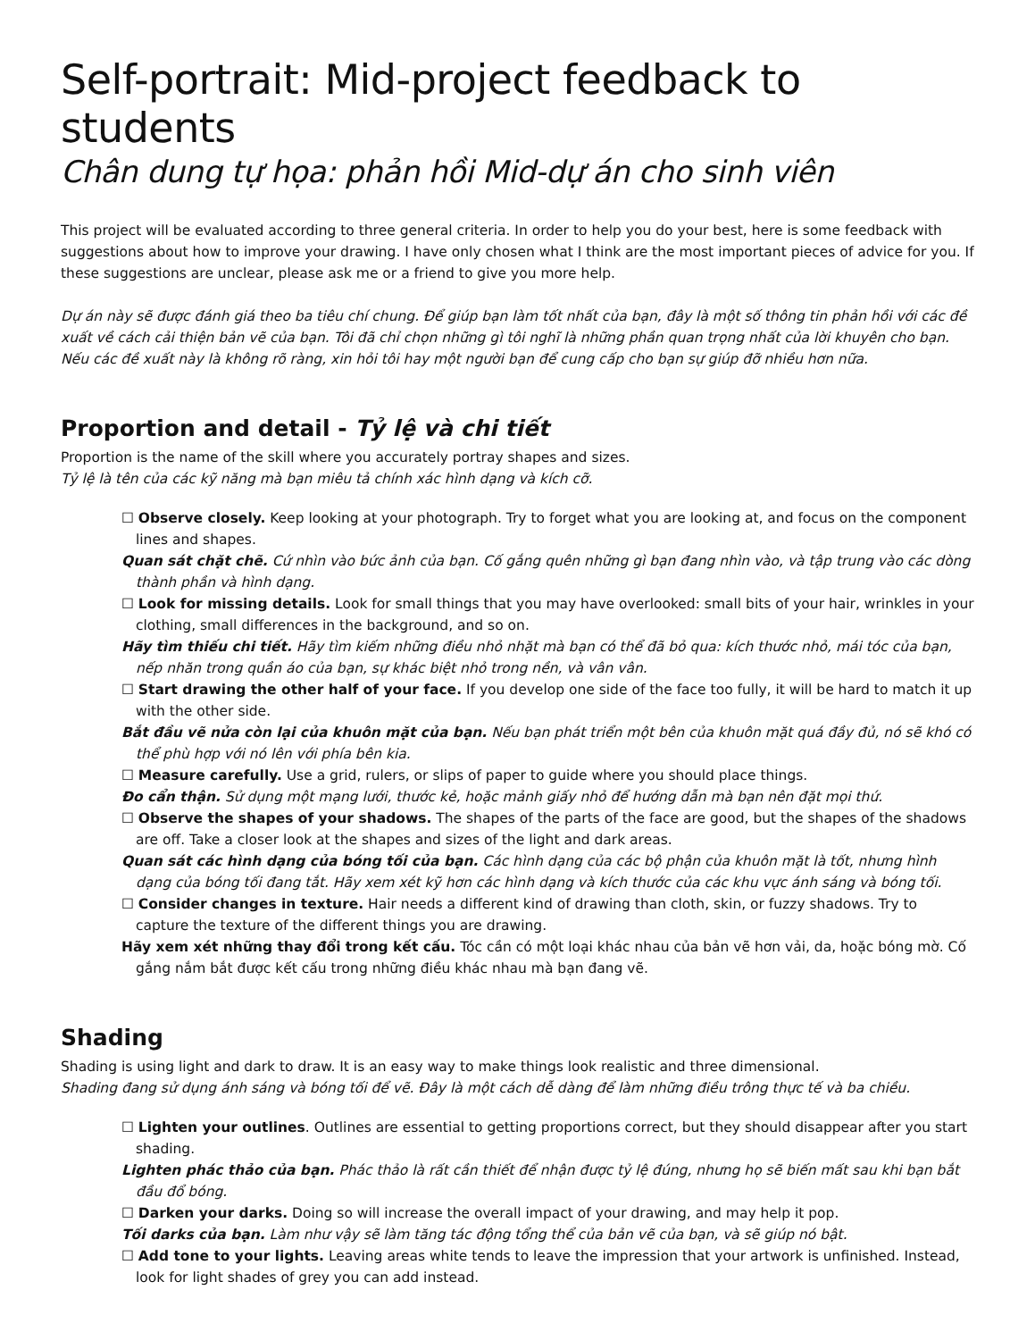Self-portrait: Mid-project feedback to students
Chân dung tự họa: phản hồi Mid-dự án cho sinh viên
This project will be evaluated according to three general criteria. In order to help you do your best, here is some feedback with suggestions about how to improve your drawing. I have only chosen what I think are the most important pieces of advice for you. If these suggestions are unclear, please ask me or a friend to give you more help.
Dự án này sẽ được đánh giá theo ba tiêu chí chung. Để giúp bạn làm tốt nhất của bạn, đây là một số thông tin phản hồi với các đề xuất về cách cải thiện bản vẽ của bạn. Tôi đã chỉ chọn những gì tôi nghĩ là những phần quan trọng nhất của lời khuyên cho bạn. Nếu các đề xuất này là không rõ ràng, xin hỏi tôi hay một người bạn để cung cấp cho bạn sự giúp đỡ nhiều hơn nữa.
Proportion and detail - Tỷ lệ và chi tiết
Proportion is the name of the skill where you accurately portray shapes and sizes.
Tỷ lệ là tên của các kỹ năng mà bạn miêu tả chính xác hình dạng và kích cỡ.
☐ Observe closely. Keep looking at your photograph. Try to forget what you are looking at, and focus on the component lines and shapes.
Quan sát chặt chẽ. Cứ nhìn vào bức ảnh của bạn. Cố gắng quên những gì bạn đang nhìn vào, và tập trung vào các dòng thành phần và hình dạng.
☐ Look for missing details. Look for small things that you may have overlooked: small bits of your hair, wrinkles in your clothing, small differences in the background, and so on.
Hãy tìm thiếu chi tiết. Hãy tìm kiếm những điều nhỏ nhặt mà bạn có thể đã bỏ qua: kích thước nhỏ, mái tóc của bạn, nếp nhăn trong quần áo của bạn, sự khác biệt nhỏ trong nền, và vân vân.
☐ Start drawing the other half of your face. If you develop one side of the face too fully, it will be hard to match it up with the other side.
Bắt đầu vẽ nửa còn lại của khuôn mặt của bạn. Nếu bạn phát triển một bên của khuôn mặt quá đầy đủ, nó sẽ khó có thể phù hợp với nó lên với phía bên kia.
☐ Measure carefully. Use a grid, rulers, or slips of paper to guide where you should place things.
Đo cẩn thận. Sử dụng một mạng lưới, thước kẻ, hoặc mảnh giấy nhỏ để hướng dẫn mà bạn nên đặt mọi thứ.
☐ Observe the shapes of your shadows. The shapes of the parts of the face are good, but the shapes of the shadows are off. Take a closer look at the shapes and sizes of the light and dark areas.
Quan sát các hình dạng của bóng tối của bạn. Các hình dạng của các bộ phận của khuôn mặt là tốt, nhưng hình dạng của bóng tối đang tắt. Hãy xem xét kỹ hơn các hình dạng và kích thước của các khu vực ánh sáng và bóng tối.
☐ Consider changes in texture. Hair needs a different kind of drawing than cloth, skin, or fuzzy shadows. Try to capture the texture of the different things you are drawing.
Hãy xem xét những thay đổi trong kết cấu. Tóc cần có một loại khác nhau của bản vẽ hơn vải, da, hoặc bóng mờ. Cố gắng nắm bắt được kết cấu trong những điều khác nhau mà bạn đang vẽ.
Shading
Shading is using light and dark to draw. It is an easy way to make things look realistic and three dimensional.
Shading đang sử dụng ánh sáng và bóng tối để vẽ. Đây là một cách dễ dàng để làm những điều trông thực tế và ba chiều.
☐ Lighten your outlines. Outlines are essential to getting proportions correct, but they should disappear after you start shading.
Lighten phác thảo của bạn. Phác thảo là rất cần thiết để nhận được tỷ lệ đúng, nhưng họ sẽ biến mất sau khi bạn bắt đầu đổ bóng.
☐ Darken your darks. Doing so will increase the overall impact of your drawing, and may help it pop.
Tối darks của bạn. Làm như vậy sẽ làm tăng tác động tổng thể của bản vẽ của bạn, và sẽ giúp nó bật.
☐ Add tone to your lights. Leaving areas white tends to leave the impression that your artwork is unfinished. Instead, look for light shades of grey you can add instead.